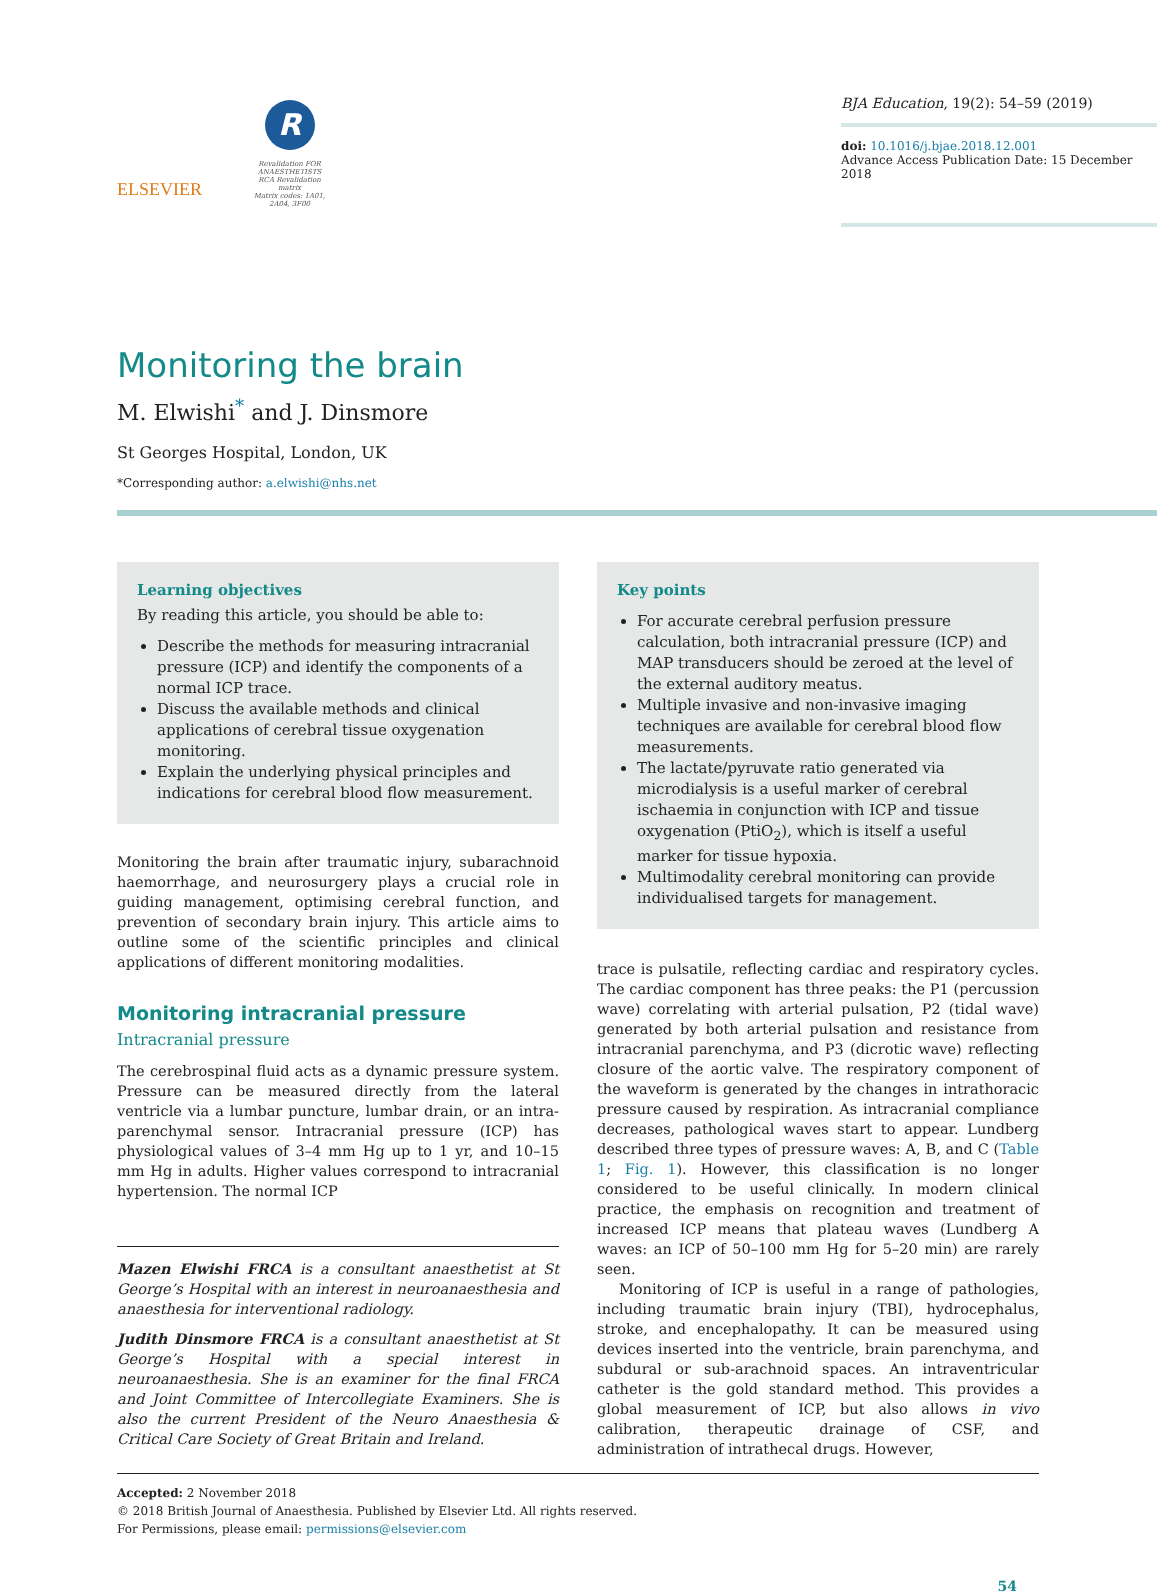ELSEVIER
R
Revalidation FOR ANAESTHETISTS RCA Revalidation matrix
Matrix codes: 1A01, 2A04, 3F00
BJA Education, 19(2): 54–59 (2019)
doi: 10.1016/j.bjae.2018.12.001
Advance Access Publication Date: 15 December 2018
Monitoring the brain
M. Elwishi<sup>*</sup> and J. Dinsmore
St Georges Hospital, London, UK
*Corresponding author: a.elwishi@nhs.net
Learning objectives
By reading this article, you should be able to:
Describe the methods for measuring intracranial pressure (ICP) and identify the components of a normal ICP trace.
Discuss the available methods and clinical applications of cerebral tissue oxygenation monitoring.
Explain the underlying physical principles and indications for cerebral blood flow measurement.
Monitoring the brain after traumatic injury, subarachnoid haemorrhage, and neurosurgery plays a crucial role in guiding management, optimising cerebral function, and prevention of secondary brain injury. This article aims to outline some of the scientific principles and clinical applications of different monitoring modalities.
Monitoring intracranial pressure
Intracranial pressure
The cerebrospinal fluid acts as a dynamic pressure system. Pressure can be measured directly from the lateral ventricle via a lumbar puncture, lumbar drain, or an intra-parenchymal sensor. Intracranial pressure (ICP) has physiological values of 3–4 mm Hg up to 1 yr, and 10–15 mm Hg in adults. Higher values correspond to intracranial hypertension. The normal ICP
Mazen Elwishi FRCA is a consultant anaesthetist at St George’s Hospital with an interest in neuroanaesthesia and anaesthesia for interventional radiology.
Judith Dinsmore FRCA is a consultant anaesthetist at St George’s Hospital with a special interest in neuroanaesthesia. She is an examiner for the final FRCA and Joint Committee of Intercollegiate Examiners. She is also the current President of the Neuro Anaesthesia & Critical Care Society of Great Britain and Ireland.
Key points
For accurate cerebral perfusion pressure calculation, both intracranial pressure (ICP) and MAP transducers should be zeroed at the level of the external auditory meatus.
Multiple invasive and non-invasive imaging techniques are available for cerebral blood flow measurements.
The lactate/pyruvate ratio generated via microdialysis is a useful marker of cerebral ischaemia in conjunction with ICP and tissue oxygenation (PtiO<sub>2</sub>), which is itself a useful marker for tissue hypoxia.
Multimodality cerebral monitoring can provide individualised targets for management.
trace is pulsatile, reflecting cardiac and respiratory cycles. The cardiac component has three peaks: the P1 (percussion wave) correlating with arterial pulsation, P2 (tidal wave) generated by both arterial pulsation and resistance from intracranial parenchyma, and P3 (dicrotic wave) reflecting closure of the aortic valve. The respiratory component of the waveform is generated by the changes in intrathoracic pressure caused by respiration. As intracranial compliance decreases, pathological waves start to appear. Lundberg described three types of pressure waves: A, B, and C (Table 1; Fig. 1). However, this classification is no longer considered to be useful clinically. In modern clinical practice, the emphasis on recognition and treatment of increased ICP means that plateau waves (Lundberg A waves: an ICP of 50–100 mm Hg for 5–20 min) are rarely seen.
Monitoring of ICP is useful in a range of pathologies, including traumatic brain injury (TBI), hydrocephalus, stroke, and encephalopathy. It can be measured using devices inserted into the ventricle, brain parenchyma, and subdural or sub-arachnoid spaces. An intraventricular catheter is the gold standard method. This provides a global measurement of ICP, but also allows in vivo calibration, therapeutic drainage of CSF, and administration of intrathecal drugs. However,
Accepted: 2 November 2018
© 2018 British Journal of Anaesthesia. Published by Elsevier Ltd. All rights reserved.
For Permissions, please email: permissions@elsevier.com
54